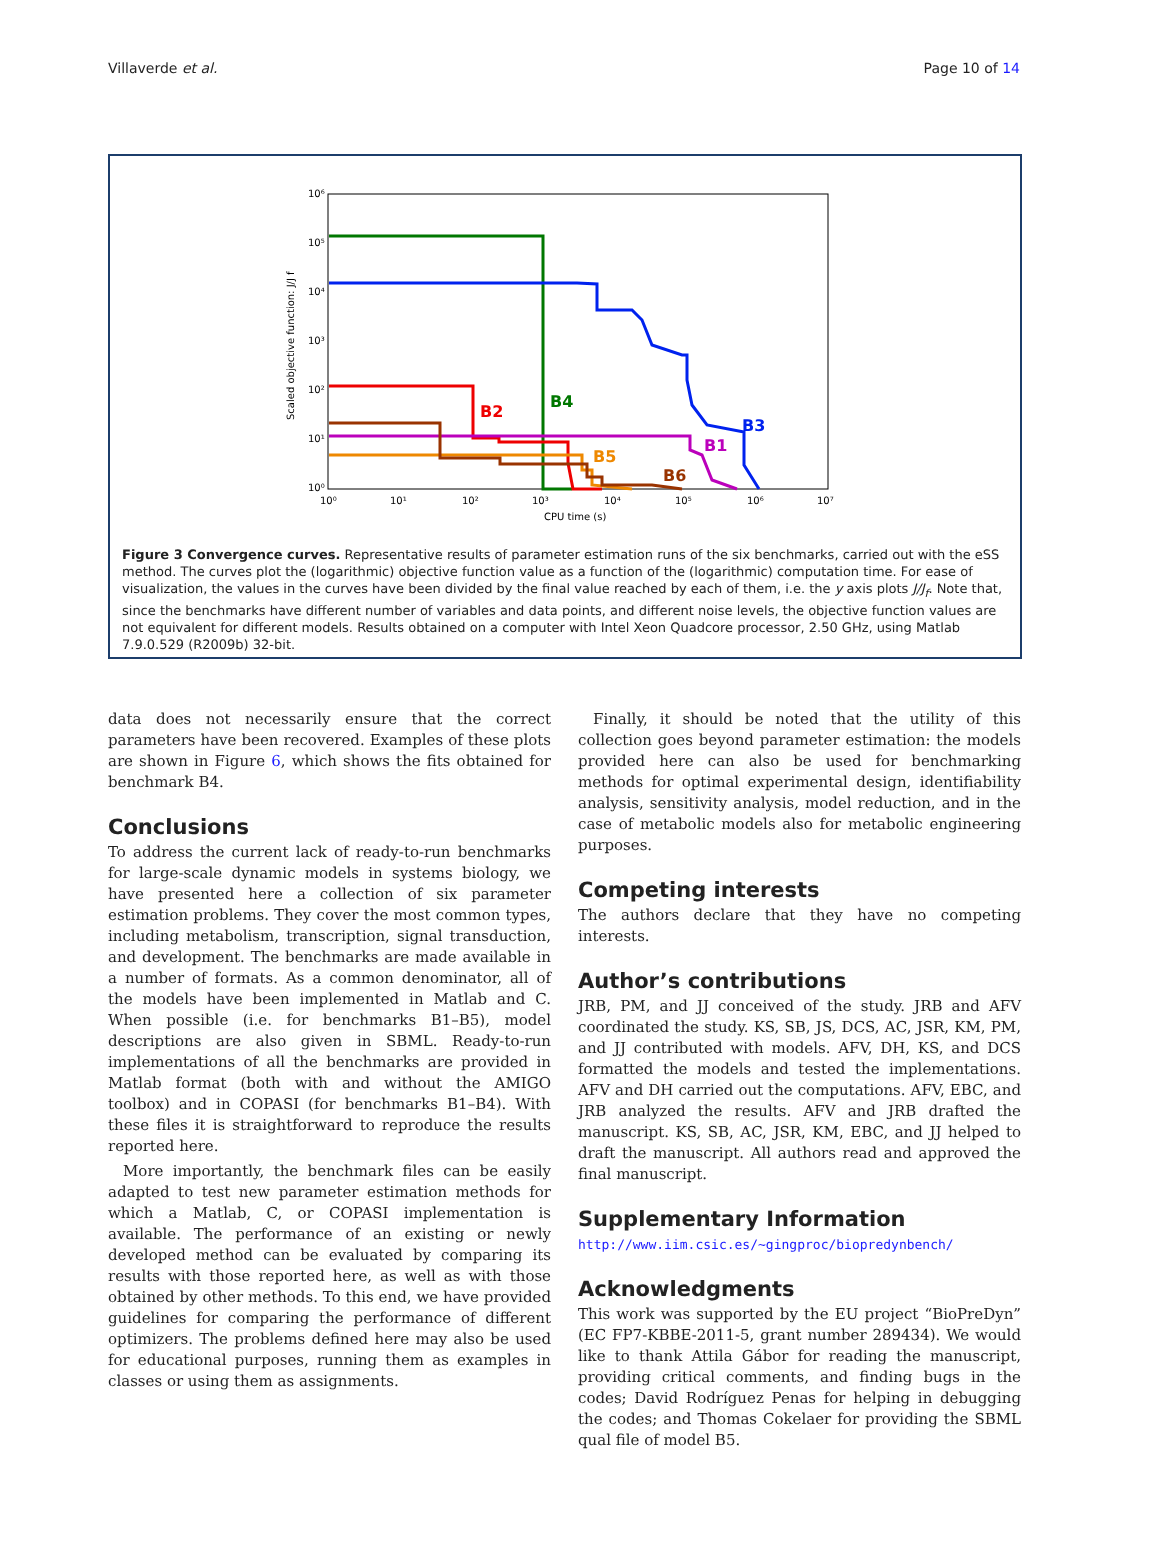Villaverde et al. Page 10 of 14
10⁶
10⁵
10⁴
10³
10²
10¹
10⁰
10⁰
10¹
10²
10³
10⁴
10⁵
10⁶
10⁷
CPU time (s)
Scaled objective function: J/J f
B2
B4
B3
B1
B5
B6
Figure 3 Convergence curves. Representative results of parameter estimation runs of the six benchmarks, carried out with the eSS method. The curves plot the (logarithmic) objective function value as a function of the (logarithmic) computation time. For ease of visualization, the values in the curves have been divided by the final value reached by each of them, i.e. the y axis plots J/J<sub>f</sub>. Note that, since the benchmarks have different number of variables and data points, and different noise levels, the objective function values are not equivalent for different models. Results obtained on a computer with Intel Xeon Quadcore processor, 2.50 GHz, using Matlab 7.9.0.529 (R2009b) 32-bit.
data does not necessarily ensure that the correct parameters have been recovered. Examples of these plots are shown in Figure 6, which shows the fits obtained for benchmark B4.
Conclusions
To address the current lack of ready-to-run benchmarks for large-scale dynamic models in systems biology, we have presented here a collection of six parameter estimation problems. They cover the most common types, including metabolism, transcription, signal transduction, and development. The benchmarks are made available in a number of formats. As a common denominator, all of the models have been implemented in Matlab and C. When possible (i.e. for benchmarks B1–B5), model descriptions are also given in SBML. Ready-to-run implementations of all the benchmarks are provided in Matlab format (both with and without the AMIGO toolbox) and in COPASI (for benchmarks B1–B4). With these files it is straightforward to reproduce the results reported here.
More importantly, the benchmark files can be easily adapted to test new parameter estimation methods for which a Matlab, C, or COPASI implementation is available. The performance of an existing or newly developed method can be evaluated by comparing its results with those reported here, as well as with those obtained by other methods. To this end, we have provided guidelines for comparing the performance of different optimizers. The problems defined here may also be used for educational purposes, running them as examples in classes or using them as assignments.
Finally, it should be noted that the utility of this collection goes beyond parameter estimation: the models provided here can also be used for benchmarking methods for optimal experimental design, identifiability analysis, sensitivity analysis, model reduction, and in the case of metabolic models also for metabolic engineering purposes.
Competing interests
The authors declare that they have no competing interests.
Author’s contributions
JRB, PM, and JJ conceived of the study. JRB and AFV coordinated the study. KS, SB, JS, DCS, AC, JSR, KM, PM, and JJ contributed with models. AFV, DH, KS, and DCS formatted the models and tested the implementations. AFV and DH carried out the computations. AFV, EBC, and JRB analyzed the results. AFV and JRB drafted the manuscript. KS, SB, AC, JSR, KM, EBC, and JJ helped to draft the manuscript. All authors read and approved the final manuscript.
Supplementary Information
http://www.iim.csic.es/~gingproc/biopredynbench/
Acknowledgments
This work was supported by the EU project “BioPreDyn” (EC FP7-KBBE-2011-5, grant number 289434). We would like to thank Attila Gábor for reading the manuscript, providing critical comments, and finding bugs in the codes; David Rodríguez Penas for helping in debugging the codes; and Thomas Cokelaer for providing the SBML qual file of model B5.